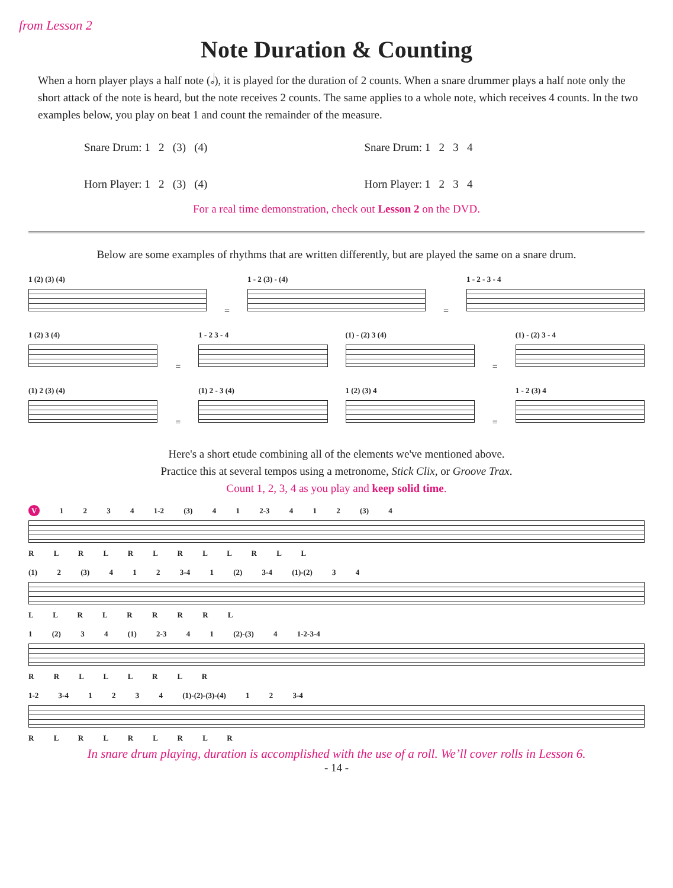from Lesson 2
Note Duration & Counting
When a horn player plays a half note (𝅗𝅥), it is played for the duration of 2 counts. When a snare drummer plays a half note only the short attack of the note is heard, but the note receives 2 counts. The same applies to a whole note, which receives 4 counts. In the two examples below, you play on beat 1 and count the remainder of the measure.
Snare Drum: 1 2 (3) (4) Snare Drum: 1 2 3 4
Horn Player: 1 2 (3) (4) Horn Player: 1 2 3 4
For a real time demonstration, check out Lesson 2 on the DVD.
Below are some examples of rhythms that are written differently, but are played the same on a snare drum.
1 (2) (3) (4)
=
1 - 2 (3) - (4)
=
1 - 2 - 3 - 4
1 (2) 3 (4)
=
1 - 2 3 - 4
(1) - (2) 3 (4)
=
(1) - (2) 3 - 4
(1) 2 (3) (4)
=
(1) 2 - 3 (4)
1 (2) (3) 4
=
1 - 2 (3) 4
Here's a short etude combining all of the elements we've mentioned above.
Practice this at several tempos using a metronome, Stick Clix, or Groove Trax.
Count 1, 2, 3, 4 as you play and keep solid time.
V 1 2 3 4 1-2 (3) 4 1 2-3 4 1 2 (3) 4
R L R L R L R L L R L L
(1) 2 (3) 4 1 2 3-4 1 (2) 3-4 (1)-(2) 3 4
L L R L R R R R L
1 (2) 3 4 (1) 2-3 4 1 (2)-(3) 4 1-2-3-4
R R L L L R L R
1-2 3-4 1 2 3 4 (1)-(2)-(3)-(4) 1 2 3-4
R L R L R L R L R
In snare drum playing, duration is accomplished with the use of a roll. We’ll cover rolls in Lesson 6.
- 14 -